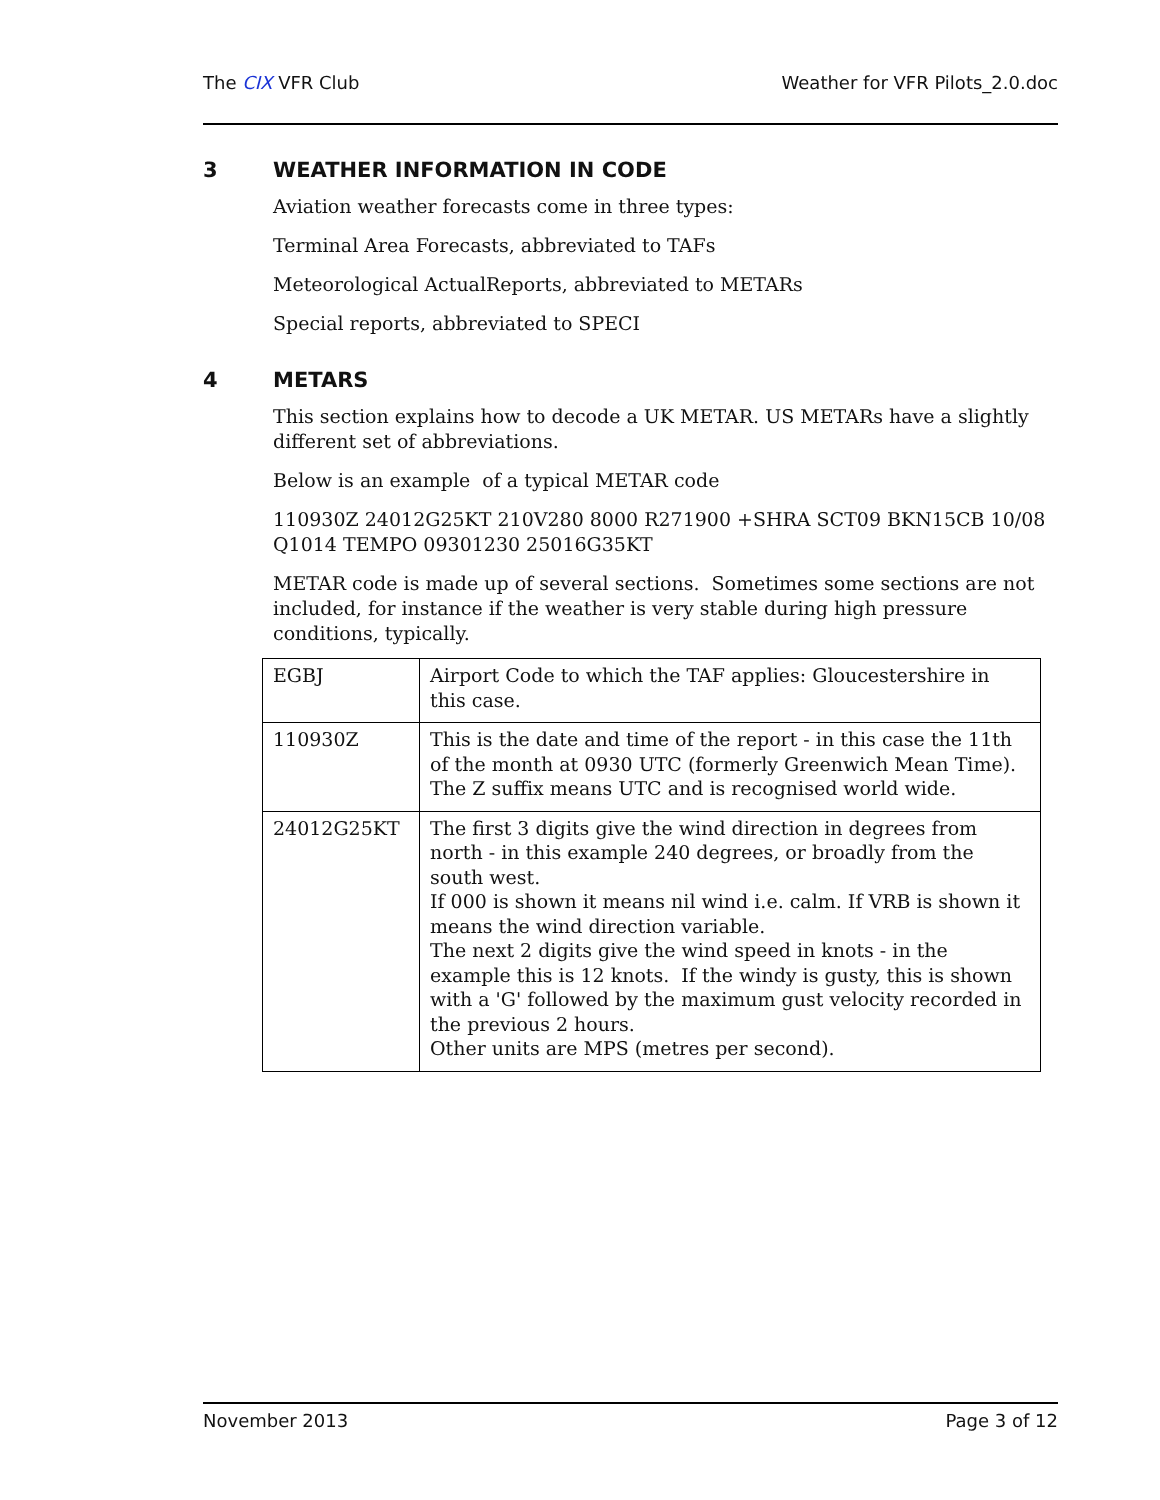The CIX VFR Club Weather for VFR Pilots_2.0.doc
3 WEATHER INFORMATION IN CODE
Aviation weather forecasts come in three types:
Terminal Area Forecasts, abbreviated to TAFs
Meteorological ActualReports, abbreviated to METARs
Special reports, abbreviated to SPECI
4 METARS
This section explains how to decode a UK METAR. US METARs have a slightly different set of abbreviations.
Below is an example of a typical METAR code
110930Z 24012G25KT 210V280 8000 R271900 +SHRA SCT09 BKN15CB 10/08 Q1014 TEMPO 09301230 25016G35KT
METAR code is made up of several sections. Sometimes some sections are not included, for instance if the weather is very stable during high pressure conditions, typically.
| EGBJ | Airport Code to which the TAF applies: Gloucestershire in this case. |
| 110930Z | This is the date and time of the report - in this case the 11th of the month at 0930 UTC (formerly Greenwich Mean Time). The Z suffix means UTC and is recognised world wide. |
| 24012G25KT | The first 3 digits give the wind direction in degrees from north - in this example 240 degrees, or broadly from the south west. If 000 is shown it means nil wind i.e. calm. If VRB is shown it means the wind direction variable. The next 2 digits give the wind speed in knots - in the example this is 12 knots. If the windy is gusty, this is shown with a 'G' followed by the maximum gust velocity recorded in the previous 2 hours. Other units are MPS (metres per second). |
November 2013 Page 3 of 12